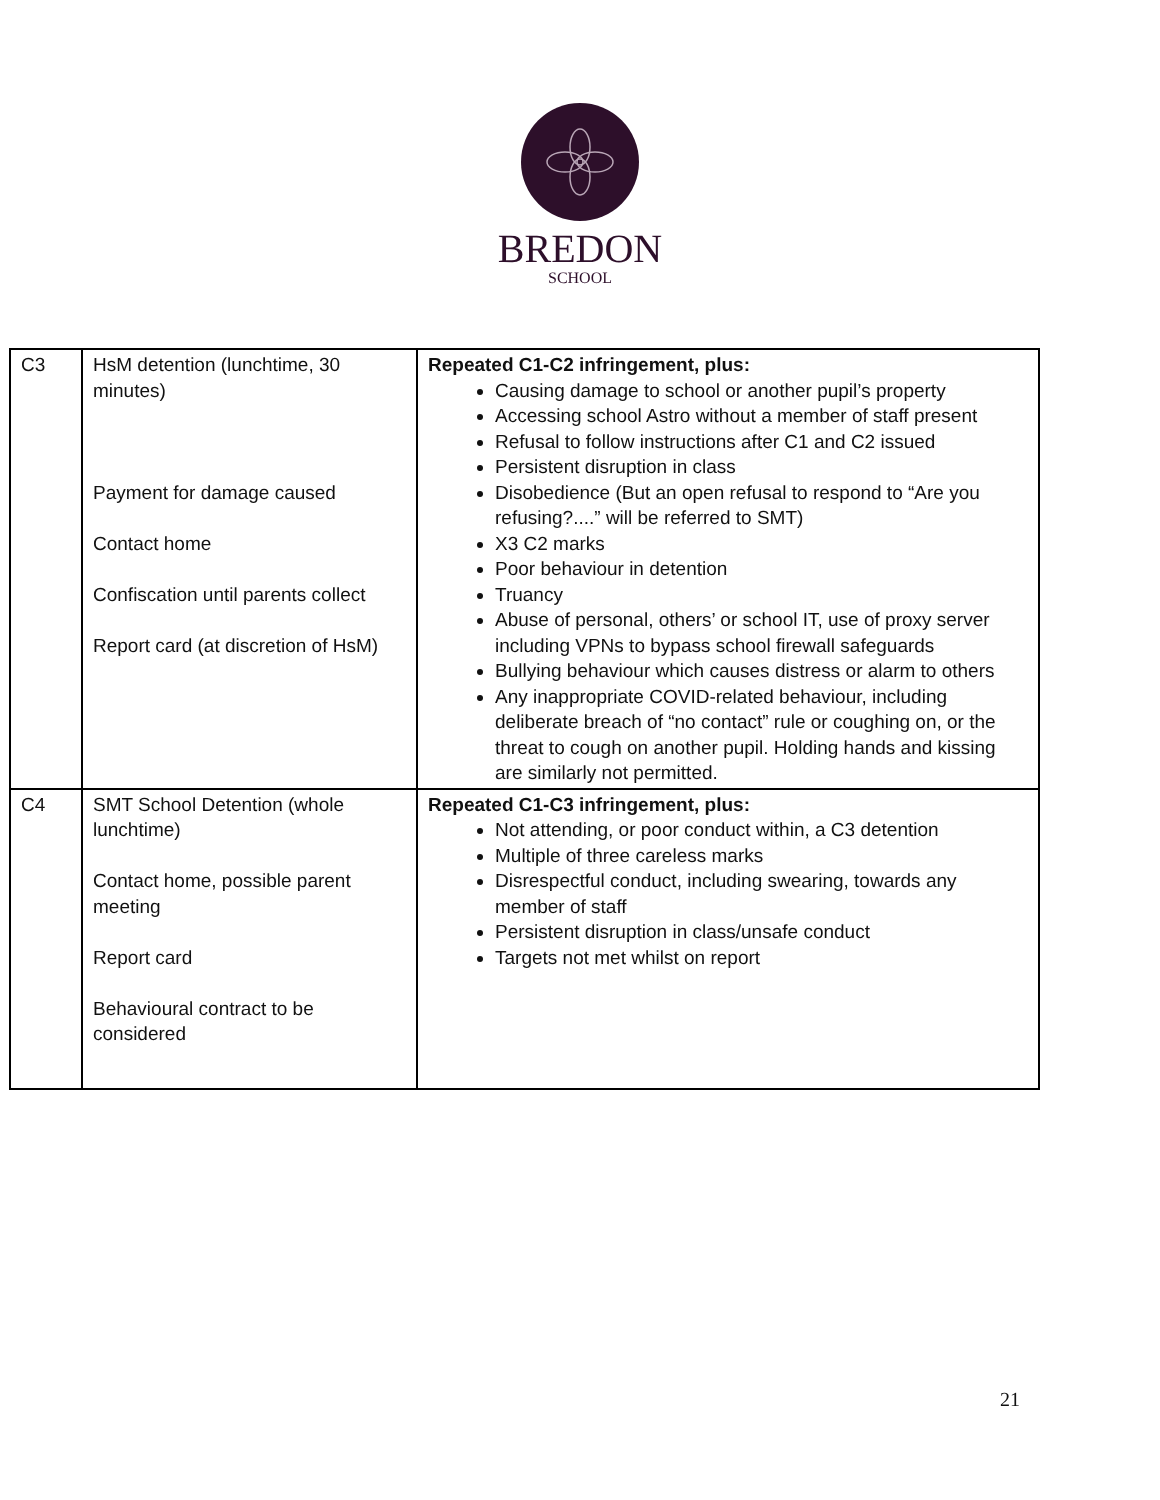BREDON
SCHOOL
| C3 | HsM detention (lunchtime, 30 minutes) Payment for damage caused Contact home Confiscation until parents collect Report card (at discretion of HsM) | Repeated C1-C2 infringement, plus: Causing damage to school or another pupil’s property Accessing school Astro without a member of staff present Refusal to follow instructions after C1 and C2 issued Persistent disruption in class Disobedience (But an open refusal to respond to “Are you refusing?....” will be referred to SMT) X3 C2 marks Poor behaviour in detention Truancy Abuse of personal, others’ or school IT, use of proxy server including VPNs to bypass school firewall safeguards Bullying behaviour which causes distress or alarm to others Any inappropriate COVID-related behaviour, including deliberate breach of “no contact” rule or coughing on, or the threat to cough on another pupil. Holding hands and kissing are similarly not permitted. |
| C4 | SMT School Detention (whole lunchtime) Contact home, possible parent meeting Report card Behavioural contract to be considered | Repeated C1-C3 infringement, plus: Not attending, or poor conduct within, a C3 detention Multiple of three careless marks Disrespectful conduct, including swearing, towards any member of staff Persistent disruption in class/unsafe conduct Targets not met whilst on report |
21